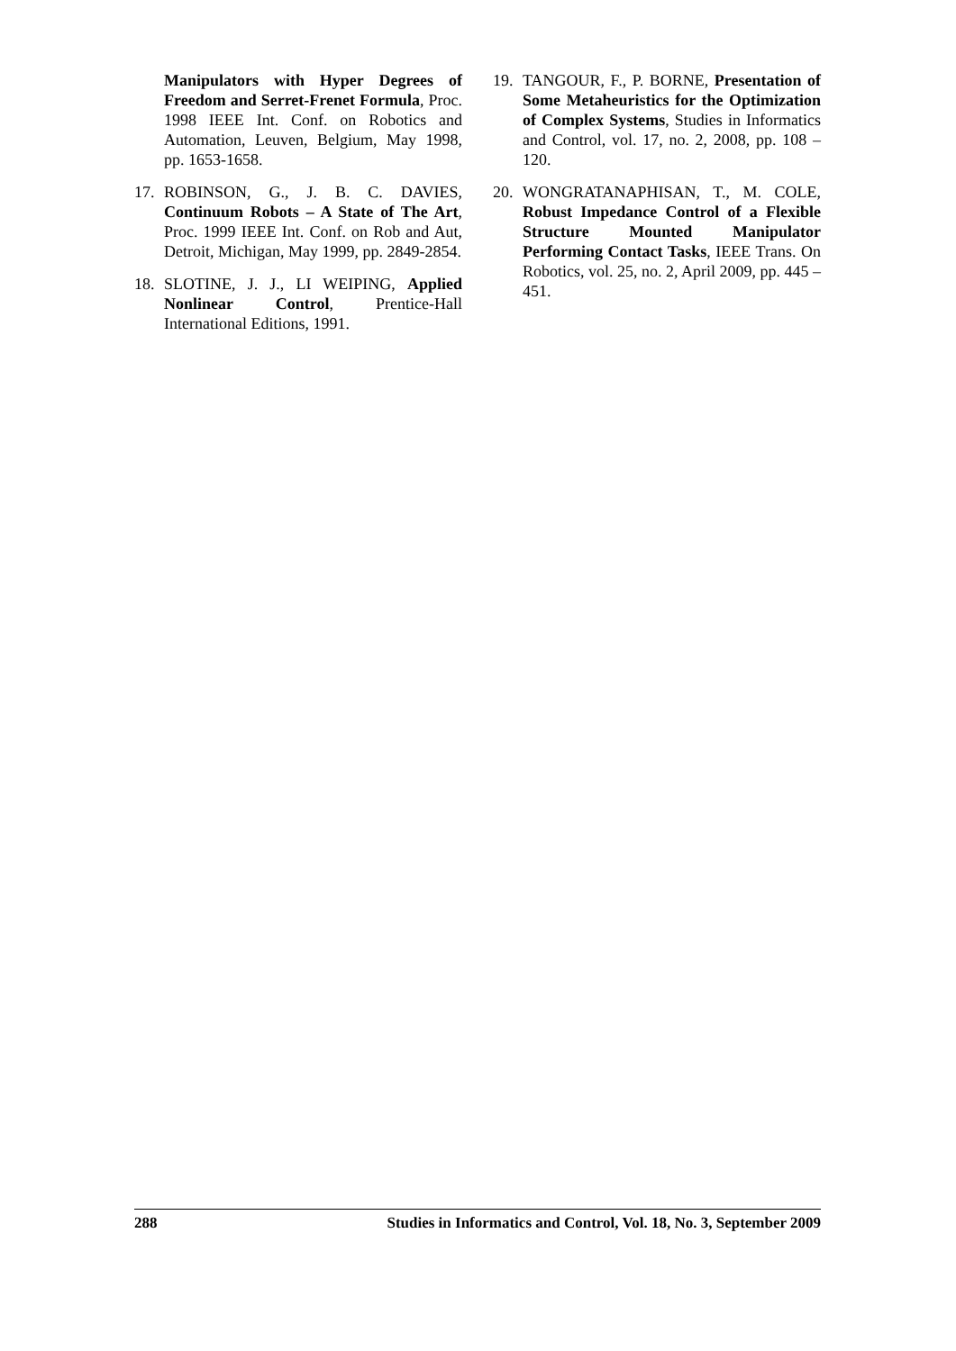Manipulators with Hyper Degrees of Freedom and Serret-Frenet Formula, Proc. 1998 IEEE Int. Conf. on Robotics and Automation, Leuven, Belgium, May 1998, pp. 1653-1658.
17. ROBINSON, G., J. B. C. DAVIES, Continuum Robots – A State of The Art, Proc. 1999 IEEE Int. Conf. on Rob and Aut, Detroit, Michigan, May 1999, pp. 2849-2854.
18. SLOTINE, J. J., LI WEIPING, Applied Nonlinear Control, Prentice-Hall International Editions, 1991.
19. TANGOUR, F., P. BORNE, Presentation of Some Metaheuristics for the Optimization of Complex Systems, Studies in Informatics and Control, vol. 17, no. 2, 2008, pp. 108 – 120.
20. WONGRATANAPHISAN, T., M. COLE, Robust Impedance Control of a Flexible Structure Mounted Manipulator Performing Contact Tasks, IEEE Trans. On Robotics, vol. 25, no. 2, April 2009, pp. 445 – 451.
288 Studies in Informatics and Control, Vol. 18, No. 3, September 2009